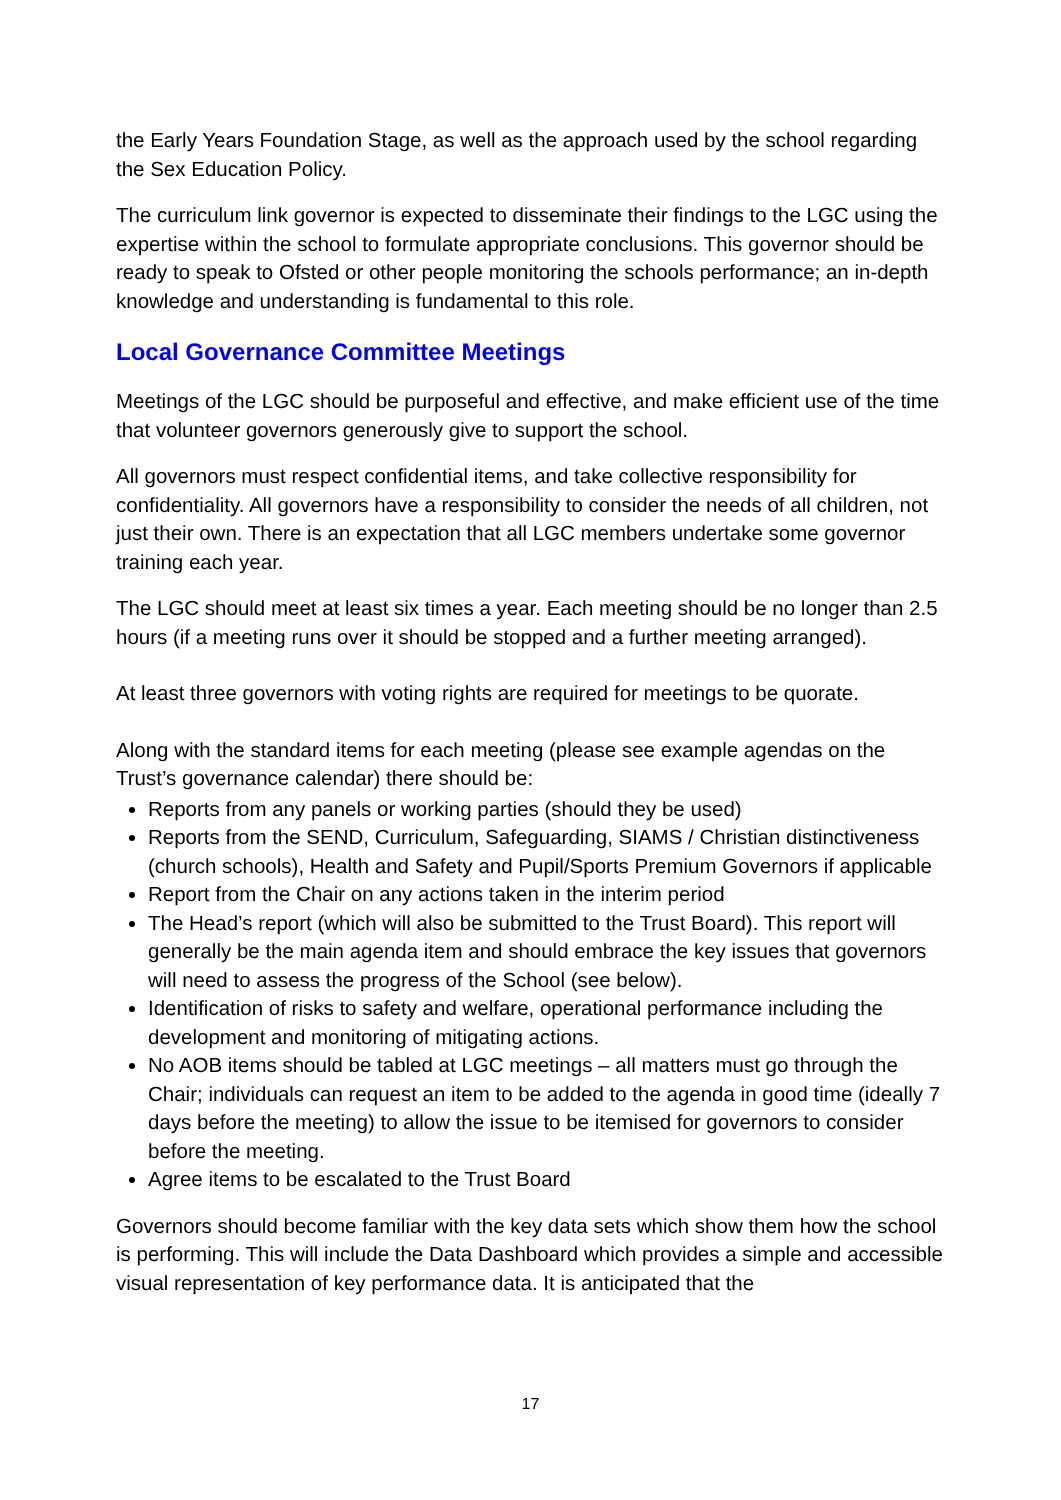the Early Years Foundation Stage, as well as the approach used by the school regarding the Sex Education Policy.
The curriculum link governor is expected to disseminate their findings to the LGC using the expertise within the school to formulate appropriate conclusions. This governor should be ready to speak to Ofsted or other people monitoring the schools performance; an in-depth knowledge and understanding is fundamental to this role.
Local Governance Committee Meetings
Meetings of the LGC should be purposeful and effective, and make efficient use of the time that volunteer governors generously give to support the school.
All governors must respect confidential items, and take collective responsibility for confidentiality. All governors have a responsibility to consider the needs of all children, not just their own. There is an expectation that all LGC members undertake some governor training each year.
The LGC should meet at least six times a year. Each meeting should be no longer than 2.5 hours (if a meeting runs over it should be stopped and a further meeting arranged).
At least three governors with voting rights are required for meetings to be quorate.
Along with the standard items for each meeting (please see example agendas on the Trust’s governance calendar) there should be:
Reports from any panels or working parties (should they be used)
Reports from the SEND, Curriculum, Safeguarding, SIAMS / Christian distinctiveness (church schools), Health and Safety and Pupil/Sports Premium Governors if applicable
Report from the Chair on any actions taken in the interim period
The Head’s report (which will also be submitted to the Trust Board). This report will generally be the main agenda item and should embrace the key issues that governors will need to assess the progress of the School (see below).
Identification of risks to safety and welfare, operational performance including the development and monitoring of mitigating actions.
No AOB items should be tabled at LGC meetings – all matters must go through the Chair; individuals can request an item to be added to the agenda in good time (ideally 7 days before the meeting) to allow the issue to be itemised for governors to consider before the meeting.
Agree items to be escalated to the Trust Board
Governors should become familiar with the key data sets which show them how the school is performing. This will include the Data Dashboard which provides a simple and accessible visual representation of key performance data. It is anticipated that the
17